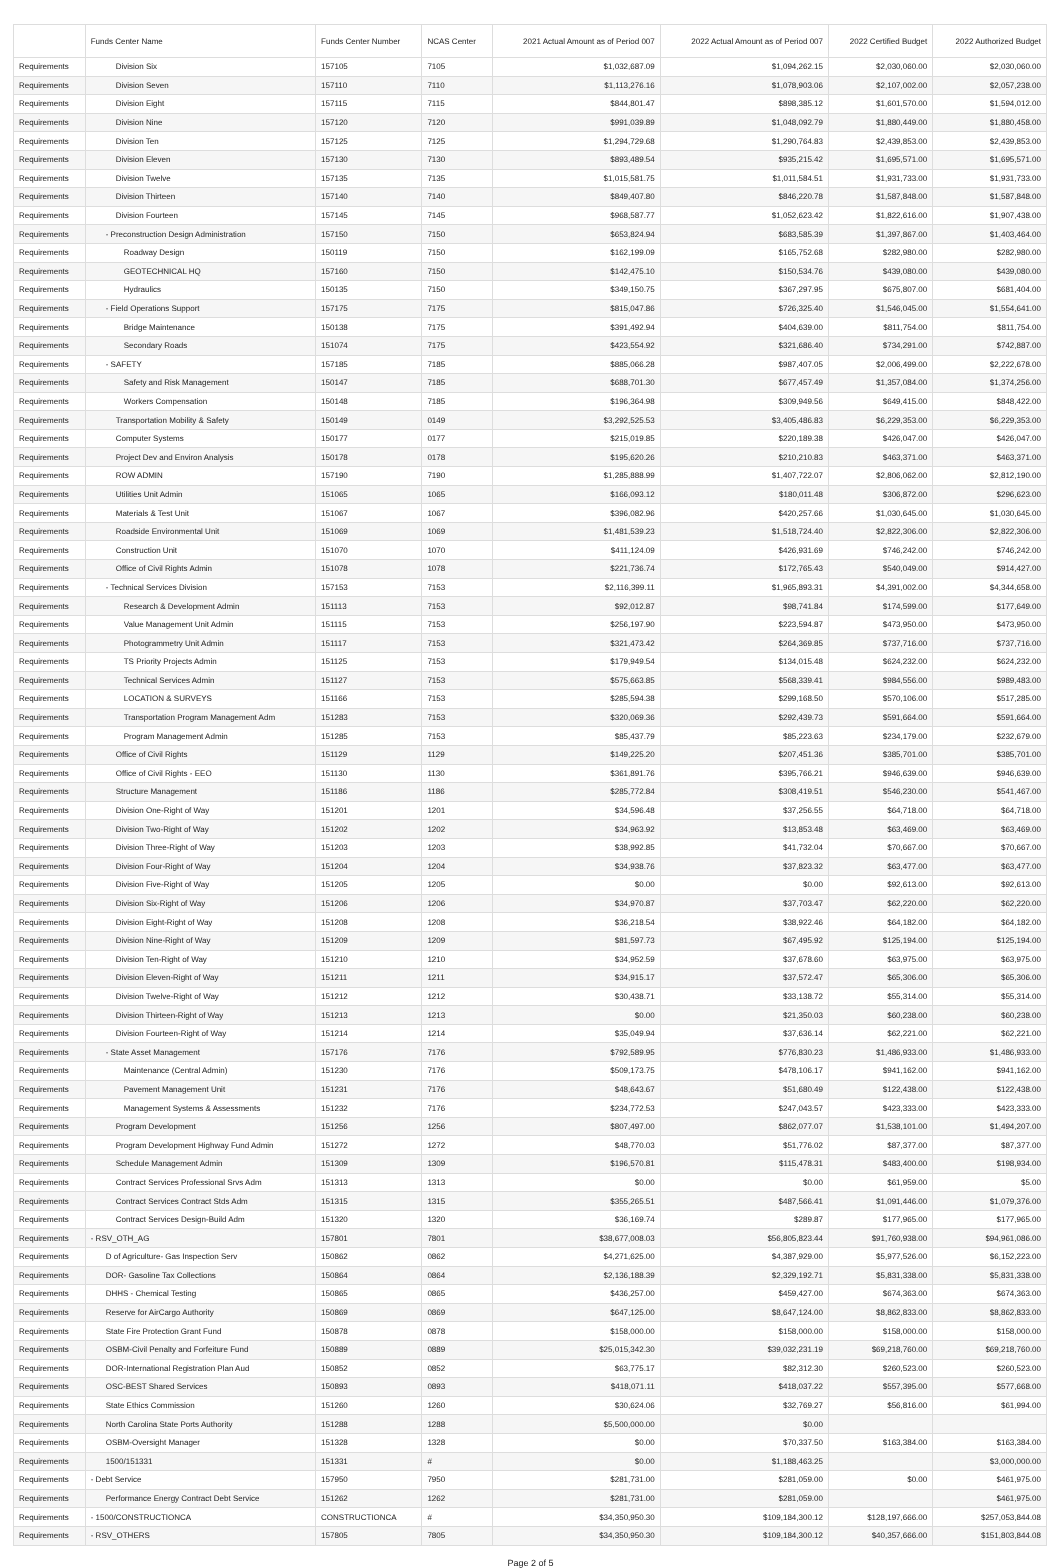| | Funds Center Name | Funds Center Number | NCAS Center | 2021 Actual Amount as of Period 007 | 2022 Actual Amount as of Period 007 | 2022 Certified Budget | 2022 Authorized Budget |
| --- | --- | --- | --- | --- | --- | --- | --- |
| Requirements | Division Six | 157105 | 7105 | $1,032,687.09 | $1,094,262.15 | $2,030,060.00 | $2,030,060.00 |
| Requirements | Division Seven | 157110 | 7110 | $1,113,276.16 | $1,078,903.06 | $2,107,002.00 | $2,057,238.00 |
| Requirements | Division Eight | 157115 | 7115 | $844,801.47 | $898,385.12 | $1,601,570.00 | $1,594,012.00 |
| Requirements | Division Nine | 157120 | 7120 | $991,039.89 | $1,048,092.79 | $1,880,449.00 | $1,880,458.00 |
| Requirements | Division Ten | 157125 | 7125 | $1,294,729.68 | $1,290,764.83 | $2,439,853.00 | $2,439,853.00 |
| Requirements | Division Eleven | 157130 | 7130 | $893,489.54 | $935,215.42 | $1,695,571.00 | $1,695,571.00 |
| Requirements | Division Twelve | 157135 | 7135 | $1,015,581.75 | $1,011,584.51 | $1,931,733.00 | $1,931,733.00 |
| Requirements | Division Thirteen | 157140 | 7140 | $849,407.80 | $846,220.78 | $1,587,848.00 | $1,587,848.00 |
| Requirements | Division Fourteen | 157145 | 7145 | $968,587.77 | $1,052,623.42 | $1,822,616.00 | $1,907,438.00 |
| Requirements | - Preconstruction Design Administration | 157150 | 7150 | $653,824.94 | $683,585.39 | $1,397,867.00 | $1,403,464.00 |
| Requirements | Roadway Design | 150119 | 7150 | $162,199.09 | $165,752.68 | $282,980.00 | $282,980.00 |
| Requirements | GEOTECHNICAL HQ | 157160 | 7150 | $142,475.10 | $150,534.76 | $439,080.00 | $439,080.00 |
| Requirements | Hydraulics | 150135 | 7150 | $349,150.75 | $367,297.95 | $675,807.00 | $681,404.00 |
| Requirements | - Field Operations Support | 157175 | 7175 | $815,047.86 | $726,325.40 | $1,546,045.00 | $1,554,641.00 |
| Requirements | Bridge Maintenance | 150138 | 7175 | $391,492.94 | $404,639.00 | $811,754.00 | $811,754.00 |
| Requirements | Secondary Roads | 151074 | 7175 | $423,554.92 | $321,686.40 | $734,291.00 | $742,887.00 |
| Requirements | - SAFETY | 157185 | 7185 | $885,066.28 | $987,407.05 | $2,006,499.00 | $2,222,678.00 |
| Requirements | Safety and Risk Management | 150147 | 7185 | $688,701.30 | $677,457.49 | $1,357,084.00 | $1,374,256.00 |
| Requirements | Workers Compensation | 150148 | 7185 | $196,364.98 | $309,949.56 | $649,415.00 | $848,422.00 |
| Requirements | Transportation Mobility & Safety | 150149 | 0149 | $3,292,525.53 | $3,405,486.83 | $6,229,353.00 | $6,229,353.00 |
| Requirements | Computer Systems | 150177 | 0177 | $215,019.85 | $220,189.38 | $426,047.00 | $426,047.00 |
| Requirements | Project Dev and Environ Analysis | 150178 | 0178 | $195,620.26 | $210,210.83 | $463,371.00 | $463,371.00 |
| Requirements | ROW ADMIN | 157190 | 7190 | $1,285,888.99 | $1,407,722.07 | $2,806,062.00 | $2,812,190.00 |
| Requirements | Utilities Unit Admin | 151065 | 1065 | $166,093.12 | $180,011.48 | $306,872.00 | $296,623.00 |
| Requirements | Materials & Test Unit | 151067 | 1067 | $396,082.96 | $420,257.66 | $1,030,645.00 | $1,030,645.00 |
| Requirements | Roadside Environmental Unit | 151069 | 1069 | $1,481,539.23 | $1,518,724.40 | $2,822,306.00 | $2,822,306.00 |
| Requirements | Construction Unit | 151070 | 1070 | $411,124.09 | $426,931.69 | $746,242.00 | $746,242.00 |
| Requirements | Office of Civil Rights Admin | 151078 | 1078 | $221,736.74 | $172,765.43 | $540,049.00 | $914,427.00 |
| Requirements | - Technical Services Division | 157153 | 7153 | $2,116,399.11 | $1,965,893.31 | $4,391,002.00 | $4,344,658.00 |
| Requirements | Research & Development Admin | 151113 | 7153 | $92,012.87 | $98,741.84 | $174,599.00 | $177,649.00 |
| Requirements | Value Management Unit Admin | 151115 | 7153 | $256,197.90 | $223,594.87 | $473,950.00 | $473,950.00 |
| Requirements | Photogrammetry Unit Admin | 151117 | 7153 | $321,473.42 | $264,369.85 | $737,716.00 | $737,716.00 |
| Requirements | TS Priority Projects Admin | 151125 | 7153 | $179,949.54 | $134,015.48 | $624,232.00 | $624,232.00 |
| Requirements | Technical Services Admin | 151127 | 7153 | $575,663.85 | $568,339.41 | $984,556.00 | $989,483.00 |
| Requirements | LOCATION & SURVEYS | 151166 | 7153 | $285,594.38 | $299,168.50 | $570,106.00 | $517,285.00 |
| Requirements | Transportation Program Management Adm | 151283 | 7153 | $320,069.36 | $292,439.73 | $591,664.00 | $591,664.00 |
| Requirements | Program Management Admin | 151285 | 7153 | $85,437.79 | $85,223.63 | $234,179.00 | $232,679.00 |
| Requirements | Office of Civil Rights | 151129 | 1129 | $149,225.20 | $207,451.36 | $385,701.00 | $385,701.00 |
| Requirements | Office of Civil Rights - EEO | 151130 | 1130 | $361,891.76 | $395,766.21 | $946,639.00 | $946,639.00 |
| Requirements | Structure Management | 151186 | 1186 | $285,772.84 | $308,419.51 | $546,230.00 | $541,467.00 |
| Requirements | Division One-Right of Way | 151201 | 1201 | $34,596.48 | $37,256.55 | $64,718.00 | $64,718.00 |
| Requirements | Division Two-Right of Way | 151202 | 1202 | $34,963.92 | $13,853.48 | $63,469.00 | $63,469.00 |
| Requirements | Division Three-Right of Way | 151203 | 1203 | $38,992.85 | $41,732.04 | $70,667.00 | $70,667.00 |
| Requirements | Division Four-Right of Way | 151204 | 1204 | $34,938.76 | $37,823.32 | $63,477.00 | $63,477.00 |
| Requirements | Division Five-Right of Way | 151205 | 1205 | $0.00 | $0.00 | $92,613.00 | $92,613.00 |
| Requirements | Division Six-Right of Way | 151206 | 1206 | $34,970.87 | $37,703.47 | $62,220.00 | $62,220.00 |
| Requirements | Division Eight-Right of Way | 151208 | 1208 | $36,218.54 | $38,922.46 | $64,182.00 | $64,182.00 |
| Requirements | Division Nine-Right of Way | 151209 | 1209 | $81,597.73 | $67,495.92 | $125,194.00 | $125,194.00 |
| Requirements | Division Ten-Right of Way | 151210 | 1210 | $34,952.59 | $37,678.60 | $63,975.00 | $63,975.00 |
| Requirements | Division Eleven-Right of Way | 151211 | 1211 | $34,915.17 | $37,572.47 | $65,306.00 | $65,306.00 |
| Requirements | Division Twelve-Right of Way | 151212 | 1212 | $30,438.71 | $33,138.72 | $55,314.00 | $55,314.00 |
| Requirements | Division Thirteen-Right of Way | 151213 | 1213 | $0.00 | $21,350.03 | $60,238.00 | $60,238.00 |
| Requirements | Division Fourteen-Right of Way | 151214 | 1214 | $35,049.94 | $37,636.14 | $62,221.00 | $62,221.00 |
| Requirements | - State Asset Management | 157176 | 7176 | $792,589.95 | $776,830.23 | $1,486,933.00 | $1,486,933.00 |
| Requirements | Maintenance (Central Admin) | 151230 | 7176 | $509,173.75 | $478,106.17 | $941,162.00 | $941,162.00 |
| Requirements | Pavement Management Unit | 151231 | 7176 | $48,643.67 | $51,680.49 | $122,438.00 | $122,438.00 |
| Requirements | Management Systems & Assessments | 151232 | 7176 | $234,772.53 | $247,043.57 | $423,333.00 | $423,333.00 |
| Requirements | Program Development | 151256 | 1256 | $807,497.00 | $862,077.07 | $1,538,101.00 | $1,494,207.00 |
| Requirements | Program Development Highway Fund Admin | 151272 | 1272 | $48,770.03 | $51,776.02 | $87,377.00 | $87,377.00 |
| Requirements | Schedule Management Admin | 151309 | 1309 | $196,570.81 | $115,478.31 | $483,400.00 | $198,934.00 |
| Requirements | Contract Services Professional Srvs Adm | 151313 | 1313 | $0.00 | $0.00 | $61,959.00 | $5.00 |
| Requirements | Contract Services Contract Stds Adm | 151315 | 1315 | $355,265.51 | $487,566.41 | $1,091,446.00 | $1,079,376.00 |
| Requirements | Contract Services Design-Build Adm | 151320 | 1320 | $36,169.74 | $289.87 | $177,965.00 | $177,965.00 |
| Requirements | - RSV_OTH_AG | 157801 | 7801 | $38,677,008.03 | $56,805,823.44 | $91,760,938.00 | $94,961,086.00 |
| Requirements | D of Agriculture- Gas Inspection Serv | 150862 | 0862 | $4,271,625.00 | $4,387,929.00 | $5,977,526.00 | $6,152,223.00 |
| Requirements | DOR- Gasoline Tax Collections | 150864 | 0864 | $2,136,188.39 | $2,329,192.71 | $5,831,338.00 | $5,831,338.00 |
| Requirements | DHHS - Chemical Testing | 150865 | 0865 | $436,257.00 | $459,427.00 | $674,363.00 | $674,363.00 |
| Requirements | Reserve for AirCargo Authority | 150869 | 0869 | $647,125.00 | $8,647,124.00 | $8,862,833.00 | $8,862,833.00 |
| Requirements | State Fire Protection Grant Fund | 150878 | 0878 | $158,000.00 | $158,000.00 | $158,000.00 | $158,000.00 |
| Requirements | OSBM-Civil Penalty and Forfeiture Fund | 150889 | 0889 | $25,015,342.30 | $39,032,231.19 | $69,218,760.00 | $69,218,760.00 |
| Requirements | DOR-International Registration Plan Aud | 150852 | 0852 | $63,775.17 | $82,312.30 | $260,523.00 | $260,523.00 |
| Requirements | OSC-BEST Shared Services | 150893 | 0893 | $418,071.11 | $418,037.22 | $557,395.00 | $577,668.00 |
| Requirements | State Ethics Commission | 151260 | 1260 | $30,624.06 | $32,769.27 | $56,816.00 | $61,994.00 |
| Requirements | North Carolina State Ports Authority | 151288 | 1288 | $5,500,000.00 | $0.00 | | |
| Requirements | OSBM-Oversight Manager | 151328 | 1328 | $0.00 | $70,337.50 | $163,384.00 | $163,384.00 |
| Requirements | 1500/151331 | 151331 | # | $0.00 | $1,188,463.25 | | $3,000,000.00 |
| Requirements | - Debt Service | 157950 | 7950 | $281,731.00 | $281,059.00 | $0.00 | $461,975.00 |
| Requirements | Performance Energy Contract Debt Service | 151262 | 1262 | $281,731.00 | $281,059.00 | | $461,975.00 |
| Requirements | - 1500/CONSTRUCTIONCA | CONSTRUCTIONCA | # | $34,350,950.30 | $109,184,300.12 | $128,197,666.00 | $257,053,844.08 |
| Requirements | - RSV_OTHERS | 157805 | 7805 | $34,350,950.30 | $109,184,300.12 | $40,357,666.00 | $151,803,844.08 |
Page 2 of 5